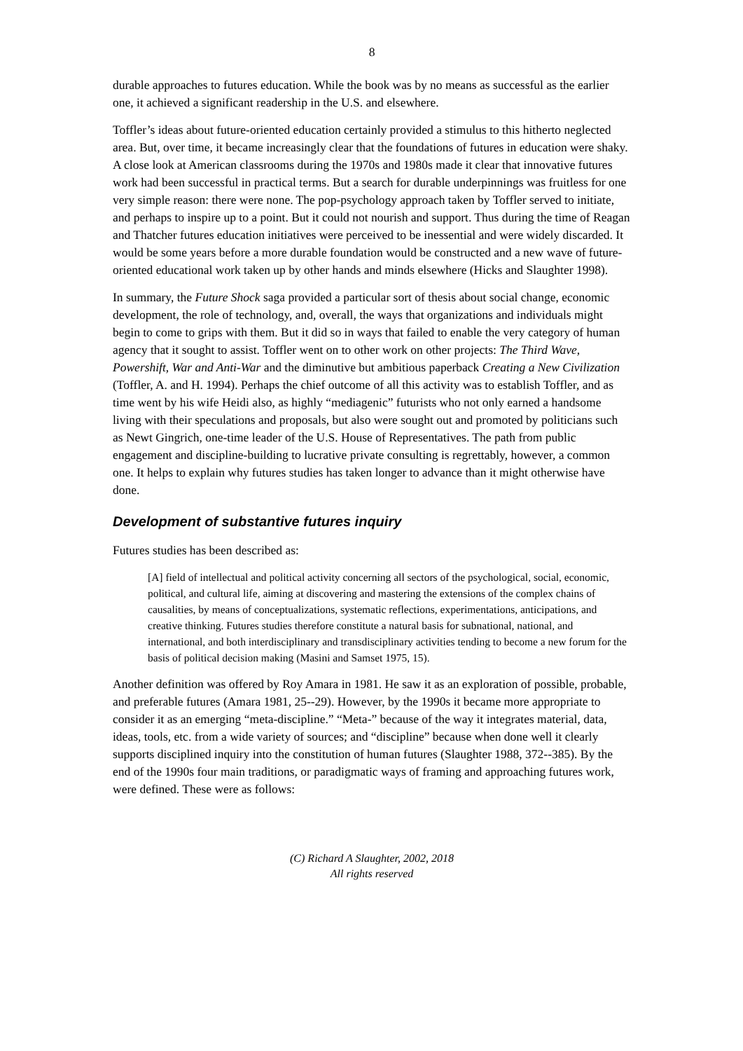8
durable approaches to futures education. While the book was by no means as successful as the earlier one, it achieved a significant readership in the U.S. and elsewhere.
Toffler’s ideas about future-oriented education certainly provided a stimulus to this hitherto neglected area. But, over time, it became increasingly clear that the foundations of futures in education were shaky. A close look at American classrooms during the 1970s and 1980s made it clear that innovative futures work had been successful in practical terms. But a search for durable underpinnings was fruitless for one very simple reason: there were none. The pop-psychology approach taken by Toffler served to initiate, and perhaps to inspire up to a point. But it could not nourish and support. Thus during the time of Reagan and Thatcher futures education initiatives were perceived to be inessential and were widely discarded. It would be some years before a more durable foundation would be constructed and a new wave of future-oriented educational work taken up by other hands and minds elsewhere (Hicks and Slaughter 1998).
In summary, the Future Shock saga provided a particular sort of thesis about social change, economic development, the role of technology, and, overall, the ways that organizations and individuals might begin to come to grips with them. But it did so in ways that failed to enable the very category of human agency that it sought to assist. Toffler went on to other work on other projects: The Third Wave, Powershift, War and Anti-War and the diminutive but ambitious paperback Creating a New Civilization (Toffler, A. and H. 1994). Perhaps the chief outcome of all this activity was to establish Toffler, and as time went by his wife Heidi also, as highly “mediagenic” futurists who not only earned a handsome living with their speculations and proposals, but also were sought out and promoted by politicians such as Newt Gingrich, one-time leader of the U.S. House of Representatives. The path from public engagement and discipline-building to lucrative private consulting is regrettably, however, a common one. It helps to explain why futures studies has taken longer to advance than it might otherwise have done.
Development of substantive futures inquiry
Futures studies has been described as:
[A] field of intellectual and political activity concerning all sectors of the psychological, social, economic, political, and cultural life, aiming at discovering and mastering the extensions of the complex chains of causalities, by means of conceptualizations, systematic reflections, experimentations, anticipations, and creative thinking. Futures studies therefore constitute a natural basis for subnational, national, and international, and both interdisciplinary and transdisciplinary activities tending to become a new forum for the basis of political decision making (Masini and Samset 1975, 15).
Another definition was offered by Roy Amara in 1981. He saw it as an exploration of possible, probable, and preferable futures (Amara 1981, 25--29). However, by the 1990s it became more appropriate to consider it as an emerging “meta-discipline.” “Meta-” because of the way it integrates material, data, ideas, tools, etc. from a wide variety of sources; and “discipline” because when done well it clearly supports disciplined inquiry into the constitution of human futures (Slaughter 1988, 372--385). By the end of the 1990s four main traditions, or paradigmatic ways of framing and approaching futures work, were defined. These were as follows:
(C) Richard A Slaughter, 2002, 2018
All rights reserved